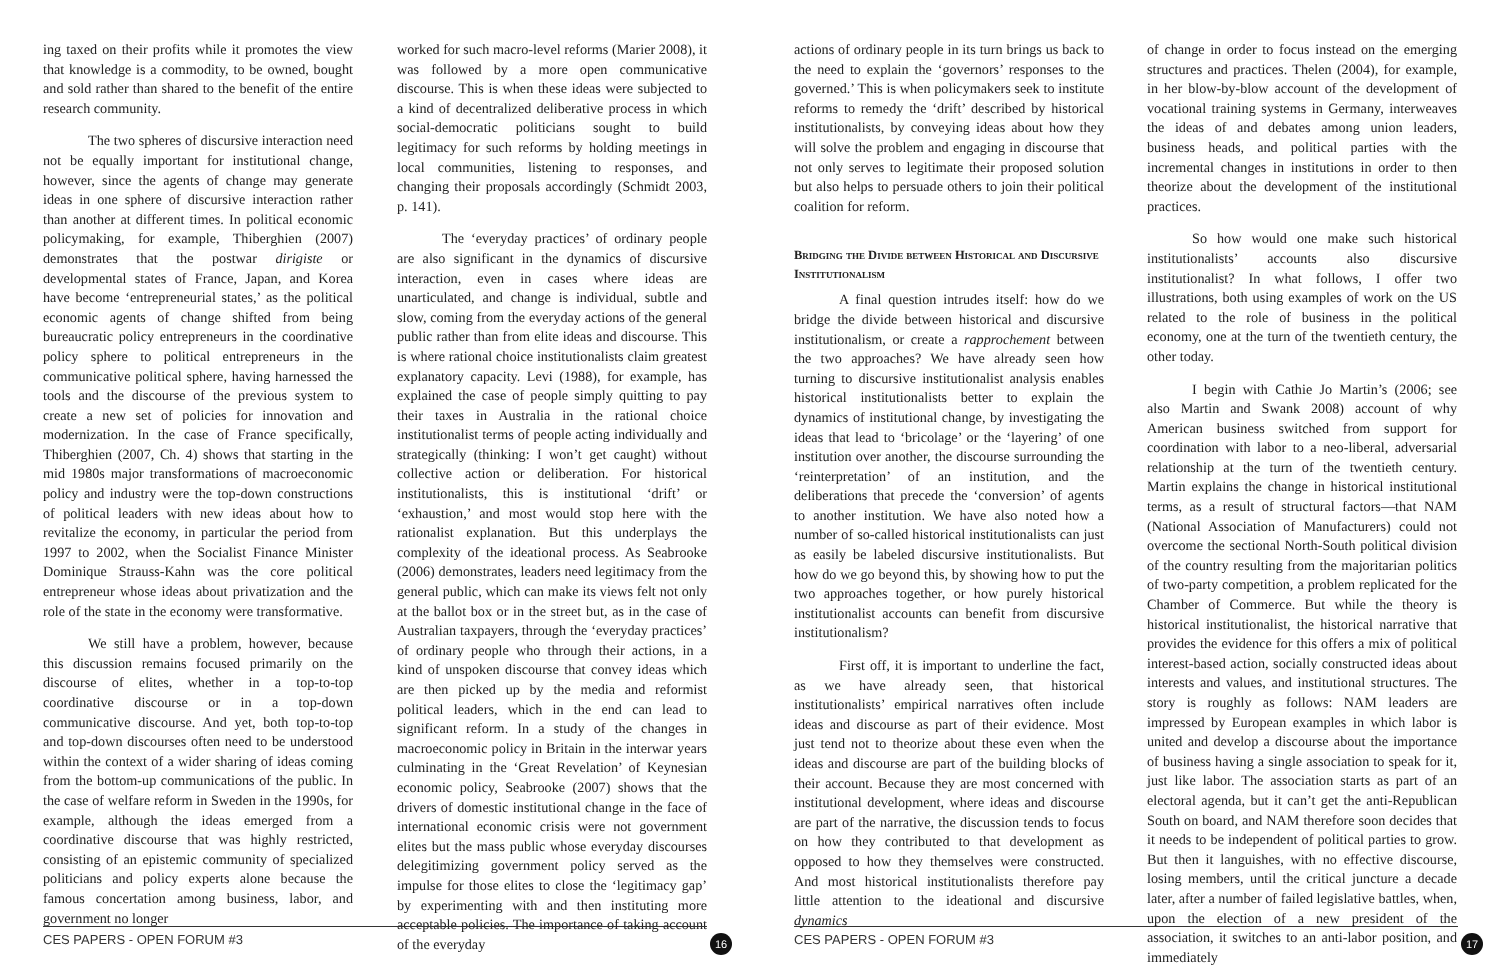ing taxed on their profits while it promotes the view that knowledge is a commodity, to be owned, bought and sold rather than shared to the benefit of the entire research community.
The two spheres of discursive interaction need not be equally important for institutional change, however, since the agents of change may generate ideas in one sphere of discursive interaction rather than another at different times. In political economic policymaking, for example, Thiberghien (2007) demonstrates that the postwar dirigiste or developmental states of France, Japan, and Korea have become ‘entrepreneurial states,’ as the political economic agents of change shifted from being bureaucratic policy entrepreneurs in the coordinative policy sphere to political entrepreneurs in the communicative political sphere, having harnessed the tools and the discourse of the previous system to create a new set of policies for innovation and modernization. In the case of France specifically, Thiberghien (2007, Ch. 4) shows that starting in the mid 1980s major transformations of macroeconomic policy and industry were the top-down constructions of political leaders with new ideas about how to revitalize the economy, in particular the period from 1997 to 2002, when the Socialist Finance Minister Dominique Strauss-Kahn was the core political entrepreneur whose ideas about privatization and the role of the state in the economy were transformative.
We still have a problem, however, because this discussion remains focused primarily on the discourse of elites, whether in a top-to-top coordinative discourse or in a top-down communicative discourse. And yet, both top-to-top and top-down discourses often need to be understood within the context of a wider sharing of ideas coming from the bottom-up communications of the public. In the case of welfare reform in Sweden in the 1990s, for example, although the ideas emerged from a coordinative discourse that was highly restricted, consisting of an epistemic community of specialized politicians and policy experts alone because the famous concertation among business, labor, and government no longer
worked for such macro-level reforms (Marier 2008), it was followed by a more open communicative discourse. This is when these ideas were subjected to a kind of decentralized deliberative process in which social-democratic politicians sought to build legitimacy for such reforms by holding meetings in local communities, listening to responses, and changing their proposals accordingly (Schmidt 2003, p. 141).
The ‘everyday practices’ of ordinary people are also significant in the dynamics of discursive interaction, even in cases where ideas are unarticulated, and change is individual, subtle and slow, coming from the everyday actions of the general public rather than from elite ideas and discourse. This is where rational choice institutionalists claim greatest explanatory capacity. Levi (1988), for example, has explained the case of people simply quitting to pay their taxes in Australia in the rational choice institutionalist terms of people acting individually and strategically (thinking: I won’t get caught) without collective action or deliberation. For historical institutionalists, this is institutional ‘drift’ or ‘exhaustion,’ and most would stop here with the rationalist explanation. But this underplays the complexity of the ideational process. As Seabrooke (2006) demonstrates, leaders need legitimacy from the general public, which can make its views felt not only at the ballot box or in the street but, as in the case of Australian taxpayers, through the ‘everyday practices’ of ordinary people who through their actions, in a kind of unspoken discourse that convey ideas which are then picked up by the media and reformist political leaders, which in the end can lead to significant reform. In a study of the changes in macroeconomic policy in Britain in the interwar years culminating in the ‘Great Revelation’ of Keynesian economic policy, Seabrooke (2007) shows that the drivers of domestic institutional change in the face of international economic crisis were not government elites but the mass public whose everyday discourses delegitimizing government policy served as the impulse for those elites to close the ‘legitimacy gap’ by experimenting with and then instituting more acceptable policies. The importance of taking account of the everyday
CES PAPERS - OPEN FORUM #3 16
actions of ordinary people in its turn brings us back to the need to explain the ‘governors’ responses to the governed.’ This is when policymakers seek to institute reforms to remedy the ‘drift’ described by historical institutionalists, by conveying ideas about how they will solve the problem and engaging in discourse that not only serves to legitimate their proposed solution but also helps to persuade others to join their political coalition for reform.
Bridging the Divide between Historical and Discursive Institutionalism
A final question intrudes itself: how do we bridge the divide between historical and discursive institutionalism, or create a rapprochement between the two approaches? We have already seen how turning to discursive institutionalist analysis enables historical institutionalists better to explain the dynamics of institutional change, by investigating the ideas that lead to ‘bricolage’ or the ‘layering’ of one institution over another, the discourse surrounding the ‘reinterpretation’ of an institution, and the deliberations that precede the ‘conversion’ of agents to another institution. We have also noted how a number of so-called historical institutionalists can just as easily be labeled discursive institutionalists. But how do we go beyond this, by showing how to put the two approaches together, or how purely historical institutionalist accounts can benefit from discursive institutionalism?
First off, it is important to underline the fact, as we have already seen, that historical institutionalists’ empirical narratives often include ideas and discourse as part of their evidence. Most just tend not to theorize about these even when the ideas and discourse are part of the building blocks of their account. Because they are most concerned with institutional development, where ideas and discourse are part of the narrative, the discussion tends to focus on how they contributed to that development as opposed to how they themselves were constructed. And most historical institutionalists therefore pay little attention to the ideational and discursive dynamics
of change in order to focus instead on the emerging structures and practices. Thelen (2004), for example, in her blow-by-blow account of the development of vocational training systems in Germany, interweaves the ideas of and debates among union leaders, business heads, and political parties with the incremental changes in institutions in order to then theorize about the development of the institutional practices.
So how would one make such historical institutionalists’ accounts also discursive institutionalist? In what follows, I offer two illustrations, both using examples of work on the US related to the role of business in the political economy, one at the turn of the twentieth century, the other today.
I begin with Cathie Jo Martin’s (2006; see also Martin and Swank 2008) account of why American business switched from support for coordination with labor to a neo-liberal, adversarial relationship at the turn of the twentieth century. Martin explains the change in historical institutional terms, as a result of structural factors—that NAM (National Association of Manufacturers) could not overcome the sectional North-South political division of the country resulting from the majoritarian politics of two-party competition, a problem replicated for the Chamber of Commerce. But while the theory is historical institutionalist, the historical narrative that provides the evidence for this offers a mix of political interest-based action, socially constructed ideas about interests and values, and institutional structures. The story is roughly as follows: NAM leaders are impressed by European examples in which labor is united and develop a discourse about the importance of business having a single association to speak for it, just like labor. The association starts as part of an electoral agenda, but it can’t get the anti-Republican South on board, and NAM therefore soon decides that it needs to be independent of political parties to grow. But then it languishes, with no effective discourse, losing members, until the critical juncture a decade later, after a number of failed legislative battles, when, upon the election of a new president of the association, it switches to an anti-labor position, and immediately
CES PAPERS - OPEN FORUM #3 17